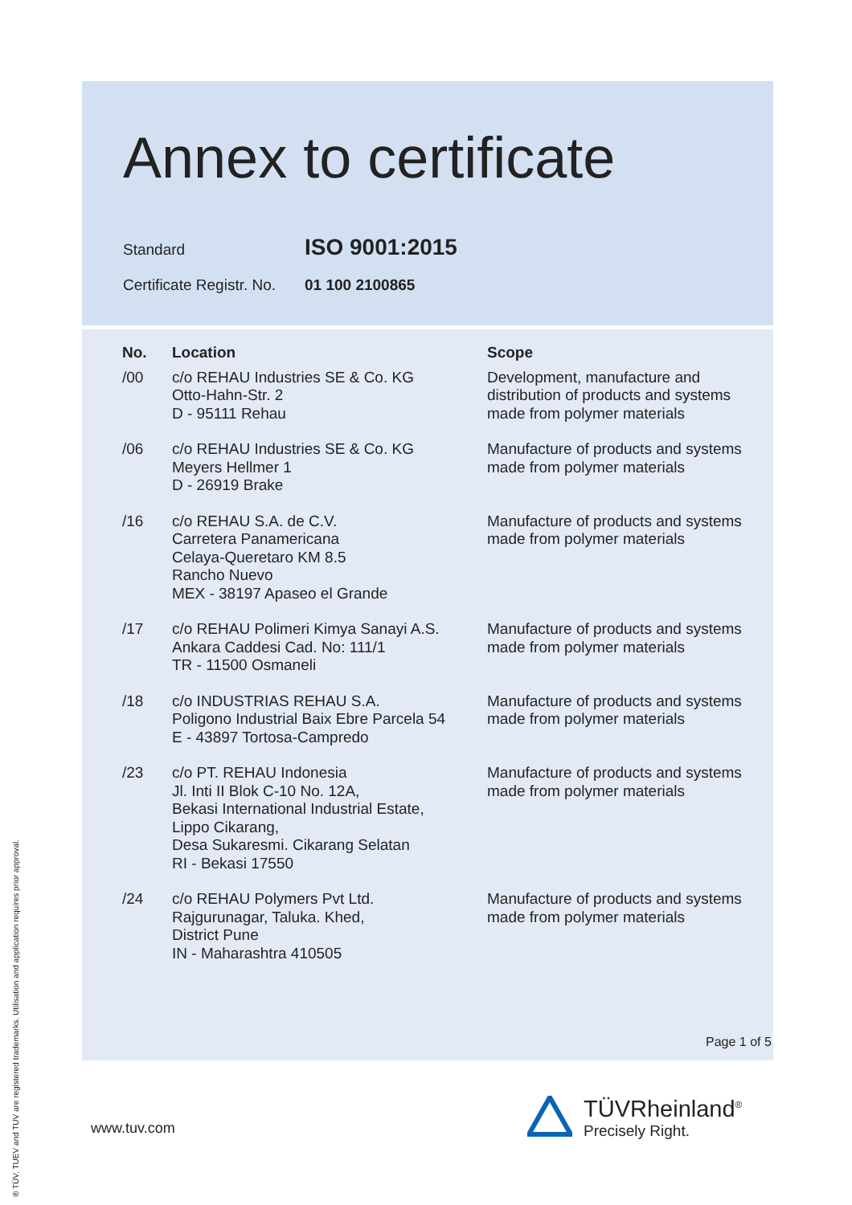Annex to certificate
Standard ISO 9001:2015
Certificate Registr. No. 01 100 2100865
| No. | Location | Scope |
| --- | --- | --- |
| /00 | c/o REHAU Industries SE & Co. KG Otto-Hahn-Str. 2 D - 95111 Rehau | Development, manufacture and distribution of products and systems made from polymer materials |
| /06 | c/o REHAU Industries SE & Co. KG Meyers Hellmer 1 D - 26919 Brake | Manufacture of products and systems made from polymer materials |
| /16 | c/o REHAU S.A. de C.V. Carretera Panamericana Celaya-Queretaro KM 8.5 Rancho Nuevo MEX - 38197 Apaseo el Grande | Manufacture of products and systems made from polymer materials |
| /17 | c/o REHAU Polimeri Kimya Sanayi A.S. Ankara Caddesi Cad. No: 111/1 TR - 11500 Osmaneli | Manufacture of products and systems made from polymer materials |
| /18 | c/o INDUSTRIAS REHAU S.A. Poligono Industrial Baix Ebre Parcela 54 E - 43897 Tortosa-Campredo | Manufacture of products and systems made from polymer materials |
| /23 | c/o PT. REHAU Indonesia Jl. Inti II Blok C-10 No. 12A, Bekasi International Industrial Estate, Lippo Cikarang, Desa Sukaresmi. Cikarang Selatan RI - Bekasi 17550 | Manufacture of products and systems made from polymer materials |
| /24 | c/o REHAU Polymers Pvt Ltd. Rajgurunagar, Taluka. Khed, District Pune IN - Maharashtra 410505 | Manufacture of products and systems made from polymer materials |
Page 1 of 5
www.tuv.com
TÜVRheinland<sup>®</sup>
Precisely Right.
® TÜV, TUEV and TUV are registered trademarks. Utilisation and application requires prior approval.